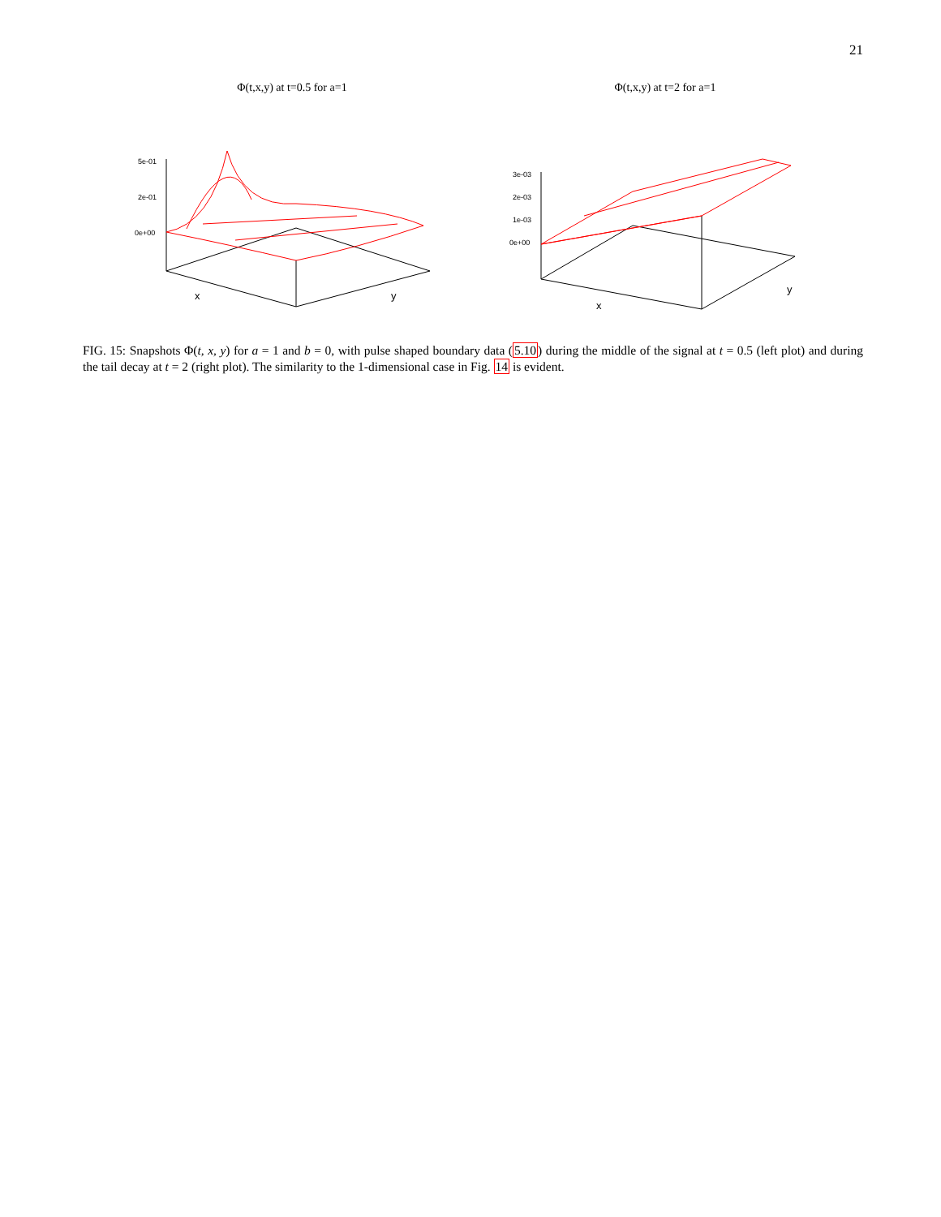21
Φ(t,x,y) at t=0.5 for a=1
5e-01
2e-01
0e+00
x
y
Φ(t,x,y) at t=2 for a=1
3e-03
2e-03
1e-03
0e+00
x
y
FIG. 15: Snapshots Φ(t, x, y) for a = 1 and b = 0, with pulse shaped boundary data (5.10) during the middle of the signal at t = 0.5 (left plot) and during the tail decay at t = 2 (right plot). The similarity to the 1-dimensional case in Fig. 14 is evident.